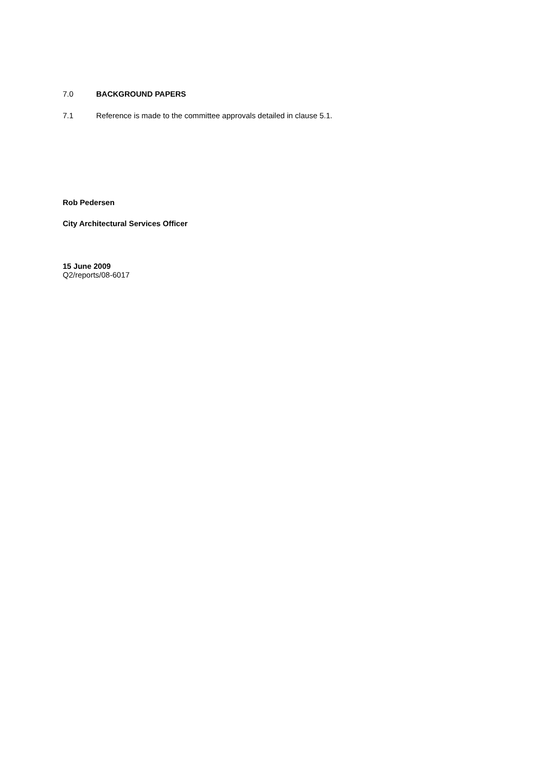7.0 BACKGROUND PAPERS
7.1 Reference is made to the committee approvals detailed in clause 5.1.
Rob Pedersen
City Architectural Services Officer
15 June 2009
Q2/reports/08-6017